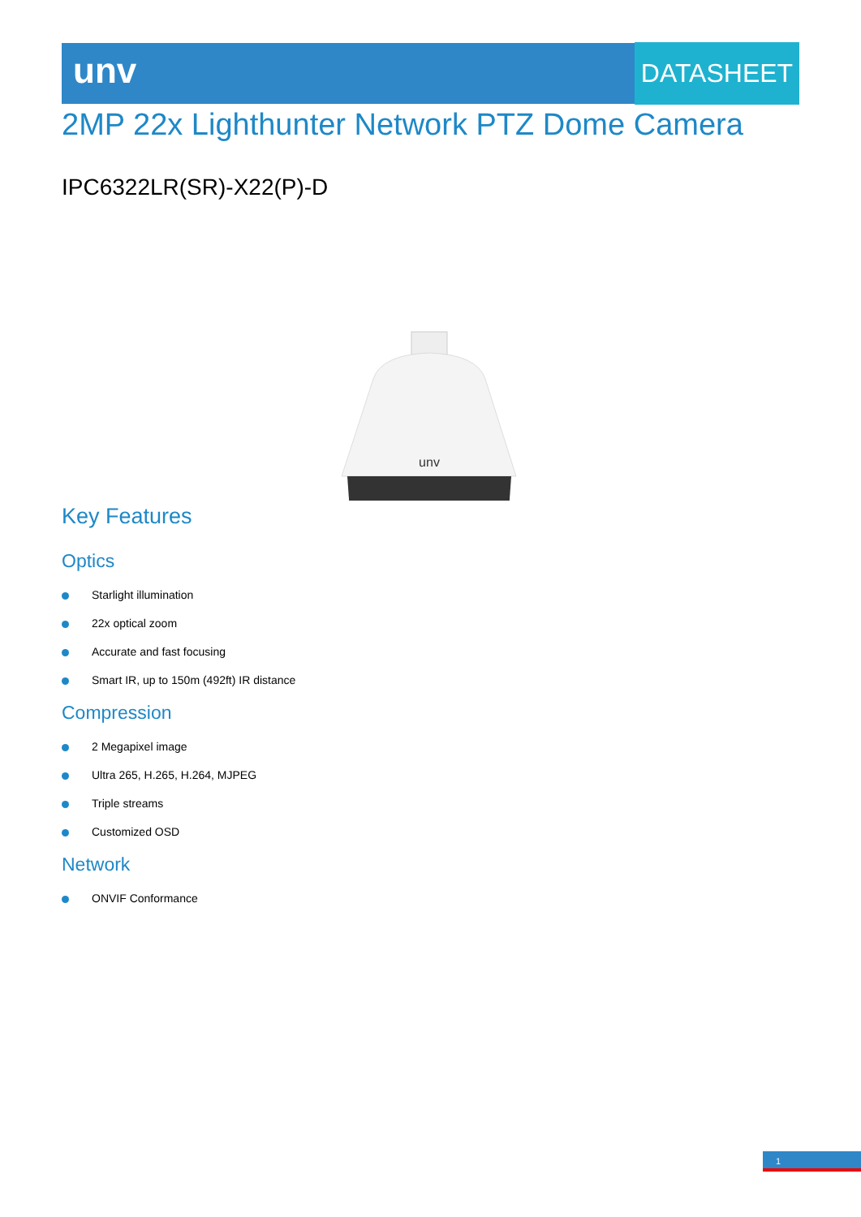unv DATASHEET
2MP 22x Lighthunter Network PTZ Dome Camera
IPC6322LR(SR)-X22(P)-D
unv
Key Features
Optics
Starlight illumination
22x optical zoom
Accurate and fast focusing
Smart IR, up to 150m (492ft) IR distance
Compression
2 Megapixel image
Ultra 265, H.265, H.264, MJPEG
Triple streams
Customized OSD
Network
ONVIF Conformance
1